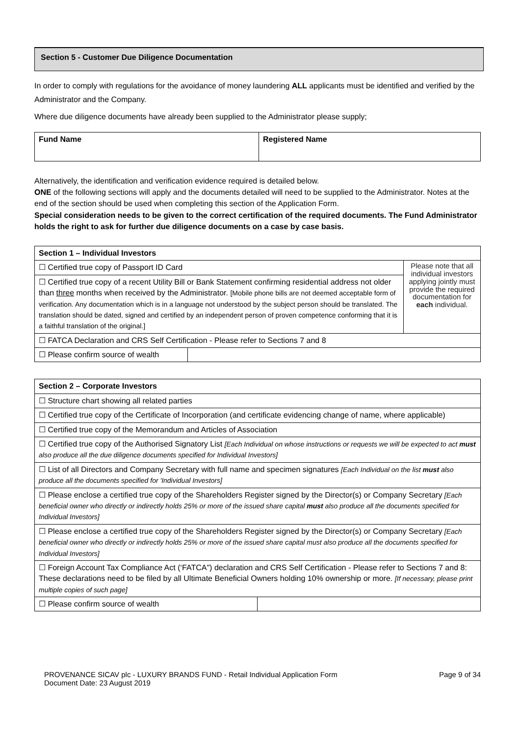Section 5 - Customer Due Diligence Documentation
In order to comply with regulations for the avoidance of money laundering ALL applicants must be identified and verified by the Administrator and the Company.
Where due diligence documents have already been supplied to the Administrator please supply;
| Fund Name | Registered Name |
Alternatively, the identification and verification evidence required is detailed below.
ONE of the following sections will apply and the documents detailed will need to be supplied to the Administrator. Notes at the end of the section should be used when completing this section of the Application Form.
Special consideration needs to be given to the correct certification of the required documents. The Fund Administrator holds the right to ask for further due diligence documents on a case by case basis.
| Section 1 – Individual Investors | | |
| ☐ Certified true copy of Passport ID Card | | Please note that all individual investors applying jointly must provide the required documentation for each individual. |
| ☐ Certified true copy of a recent Utility Bill or Bank Statement confirming residential address not older than three months when received by the Administrator. [Mobile phone bills are not deemed acceptable form of verification. Any documentation which is in a language not understood by the subject person should be translated. The translation should be dated, signed and certified by an independent person of proven competence conforming that it is a faithful translation of the original.] | | |
| ☐ FATCA Declaration and CRS Self Certification - Please refer to Sections 7 and 8 | | |
| ☐ Please confirm source of wealth | | |
| Section 2 – Corporate Investors | |
| ☐ Structure chart showing all related parties | |
| ☐ Certified true copy of the Certificate of Incorporation (and certificate evidencing change of name, where applicable) | |
| ☐ Certified true copy of the Memorandum and Articles of Association | |
| ☐ Certified true copy of the Authorised Signatory List [Each Individual on whose instructions or requests we will be expected to act must also produce all the due diligence documents specified for Individual Investors] | |
| ☐ List of all Directors and Company Secretary with full name and specimen signatures [Each Individual on the list must also produce all the documents specified for 'Individual Investors] | |
| ☐ Please enclose a certified true copy of the Shareholders Register signed by the Director(s) or Company Secretary [Each beneficial owner who directly or indirectly holds 25% or more of the issued share capital must also produce all the documents specified for Individual Investors] | |
| ☐ Please enclose a certified true copy of the Shareholders Register signed by the Director(s) or Company Secretary [Each beneficial owner who directly or indirectly holds 25% or more of the issued share capital must also produce all the documents specified for Individual Investors] | |
| ☐ Foreign Account Tax Compliance Act (‘FATCA") declaration and CRS Self Certification - Please refer to Sections 7 and 8: These declarations need to be filed by all Ultimate Beneficial Owners holding 10% ownership or more. [If necessary, please print multiple copies of such page] | |
| ☐ Please confirm source of wealth | |
PROVENANCE SICAV plc - LUXURY BRANDS FUND - Retail Individual Application Form
Document Date: 23 August 2019
Page 9 of 34